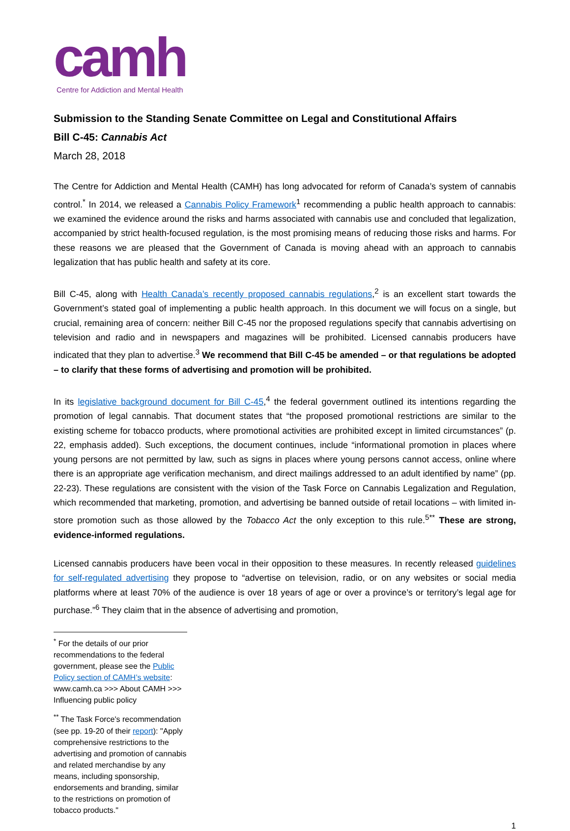camh
Centre for Addiction and Mental Health
Submission to the Standing Senate Committee on Legal and Constitutional Affairs
Bill C-45: Cannabis Act
March 28, 2018
The Centre for Addiction and Mental Health (CAMH) has long advocated for reform of Canada’s system of cannabis control.<sup>*</sup> In 2014, we released a Cannabis Policy Framework<sup>1</sup> recommending a public health approach to cannabis: we examined the evidence around the risks and harms associated with cannabis use and concluded that legalization, accompanied by strict health-focused regulation, is the most promising means of reducing those risks and harms. For these reasons we are pleased that the Government of Canada is moving ahead with an approach to cannabis legalization that has public health and safety at its core.
Bill C-45, along with Health Canada’s recently proposed cannabis regulations,<sup>2</sup> is an excellent start towards the Government’s stated goal of implementing a public health approach. In this document we will focus on a single, but crucial, remaining area of concern: neither Bill C-45 nor the proposed regulations specify that cannabis advertising on television and radio and in newspapers and magazines will be prohibited. Licensed cannabis producers have indicated that they plan to advertise.<sup>3</sup> We recommend that Bill C-45 be amended – or that regulations be adopted – to clarify that these forms of advertising and promotion will be prohibited.
In its legislative background document for Bill C-45,<sup>4</sup> the federal government outlined its intentions regarding the promotion of legal cannabis. That document states that “the proposed promotional restrictions are similar to the existing scheme for tobacco products, where promotional activities are prohibited except in limited circumstances” (p. 22, emphasis added). Such exceptions, the document continues, include “informational promotion in places where young persons are not permitted by law, such as signs in places where young persons cannot access, online where there is an appropriate age verification mechanism, and direct mailings addressed to an adult identified by name” (pp. 22-23). These regulations are consistent with the vision of the Task Force on Cannabis Legalization and Regulation, which recommended that marketing, promotion, and advertising be banned outside of retail locations – with limited in-store promotion such as those allowed by the Tobacco Act the only exception to this rule.<sup>5**</sup> These are strong, evidence-informed regulations.
Licensed cannabis producers have been vocal in their opposition to these measures. In recently released guidelines for self-regulated advertising they propose to “advertise on television, radio, or on any websites or social media platforms where at least 70% of the audience is over 18 years of age or over a province’s or territory’s legal age for purchase.”<sup>6</sup> They claim that in the absence of advertising and promotion,
<sup>*</sup> For the details of our prior recommendations to the federal government, please see the Public Policy section of CAMH’s website: www.camh.ca >>> About CAMH >>> Influencing public policy
<sup>**</sup> The Task Force's recommendation (see pp. 19-20 of their report): "Apply comprehensive restrictions to the advertising and promotion of cannabis and related merchandise by any means, including sponsorship, endorsements and branding, similar to the restrictions on promotion of tobacco products."
1